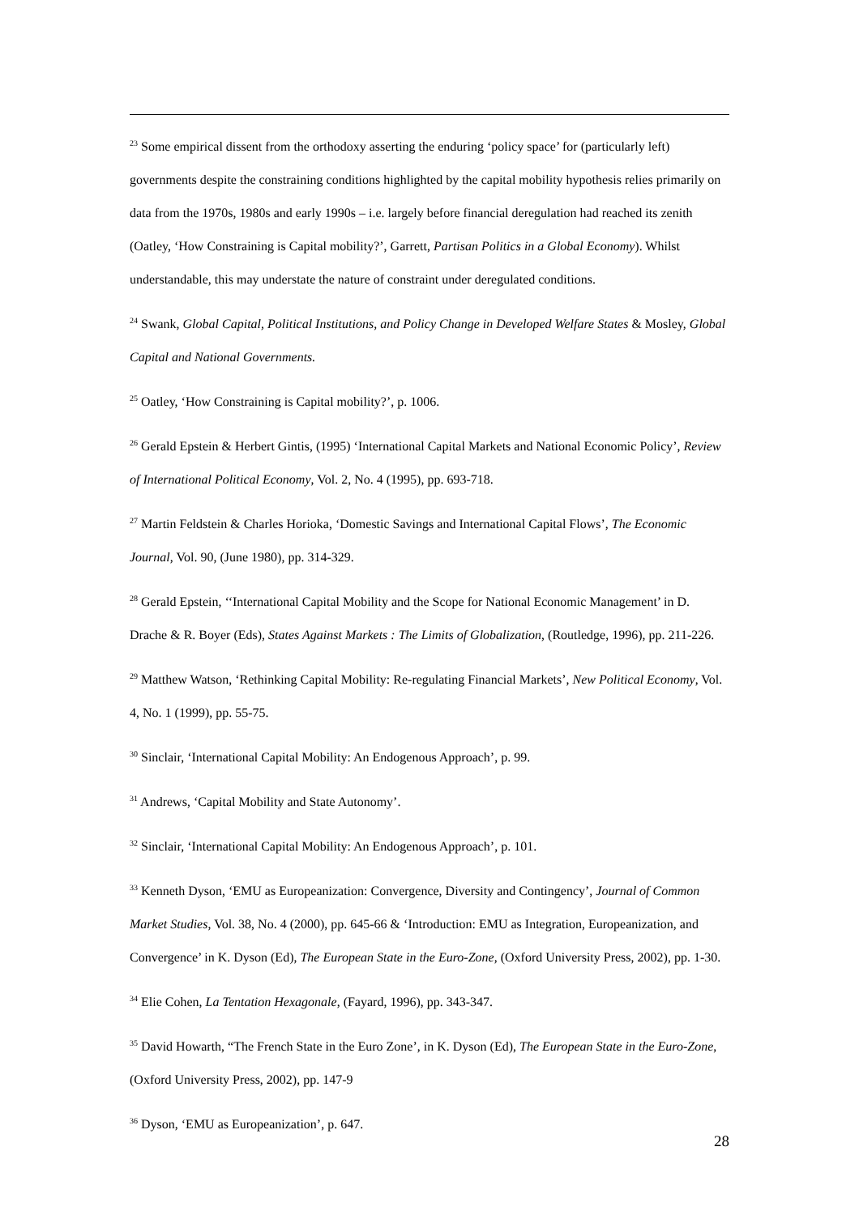<sup>23</sup> Some empirical dissent from the orthodoxy asserting the enduring ‘policy space’ for (particularly left) governments despite the constraining conditions highlighted by the capital mobility hypothesis relies primarily on data from the 1970s, 1980s and early 1990s – i.e. largely before financial deregulation had reached its zenith (Oatley, ‘How Constraining is Capital mobility?’, Garrett, Partisan Politics in a Global Economy). Whilst understandable, this may understate the nature of constraint under deregulated conditions.
<sup>24</sup> Swank, Global Capital, Political Institutions, and Policy Change in Developed Welfare States & Mosley, Global Capital and National Governments.
<sup>25</sup> Oatley, ‘How Constraining is Capital mobility?’, p. 1006.
<sup>26</sup> Gerald Epstein & Herbert Gintis, (1995) ‘International Capital Markets and National Economic Policy’, Review of International Political Economy, Vol. 2, No. 4 (1995), pp. 693-718.
<sup>27</sup> Martin Feldstein & Charles Horioka, ‘Domestic Savings and International Capital Flows’, The Economic Journal, Vol. 90, (June 1980), pp. 314-329.
<sup>28</sup> Gerald Epstein, ‘‘International Capital Mobility and the Scope for National Economic Management’ in D. Drache & R. Boyer (Eds), States Against Markets : The Limits of Globalization, (Routledge, 1996), pp. 211-226.
<sup>29</sup> Matthew Watson, ‘Rethinking Capital Mobility: Re-regulating Financial Markets’, New Political Economy, Vol. 4, No. 1 (1999), pp. 55-75.
<sup>30</sup> Sinclair, ‘International Capital Mobility: An Endogenous Approach’, p. 99.
<sup>31</sup> Andrews, ‘Capital Mobility and State Autonomy’.
<sup>32</sup> Sinclair, ‘International Capital Mobility: An Endogenous Approach’, p. 101.
<sup>33</sup> Kenneth Dyson, ‘EMU as Europeanization: Convergence, Diversity and Contingency’, Journal of Common Market Studies, Vol. 38, No. 4 (2000), pp. 645-66 & ‘Introduction: EMU as Integration, Europeanization, and Convergence’ in K. Dyson (Ed), The European State in the Euro-Zone, (Oxford University Press, 2002), pp. 1-30.
<sup>34</sup> Elie Cohen, La Tentation Hexagonale, (Fayard, 1996), pp. 343-347.
<sup>35</sup> David Howarth, “The French State in the Euro Zone’, in K. Dyson (Ed), The European State in the Euro-Zone, (Oxford University Press, 2002), pp. 147-9
<sup>36</sup> Dyson, ‘EMU as Europeanization’, p. 647.
28